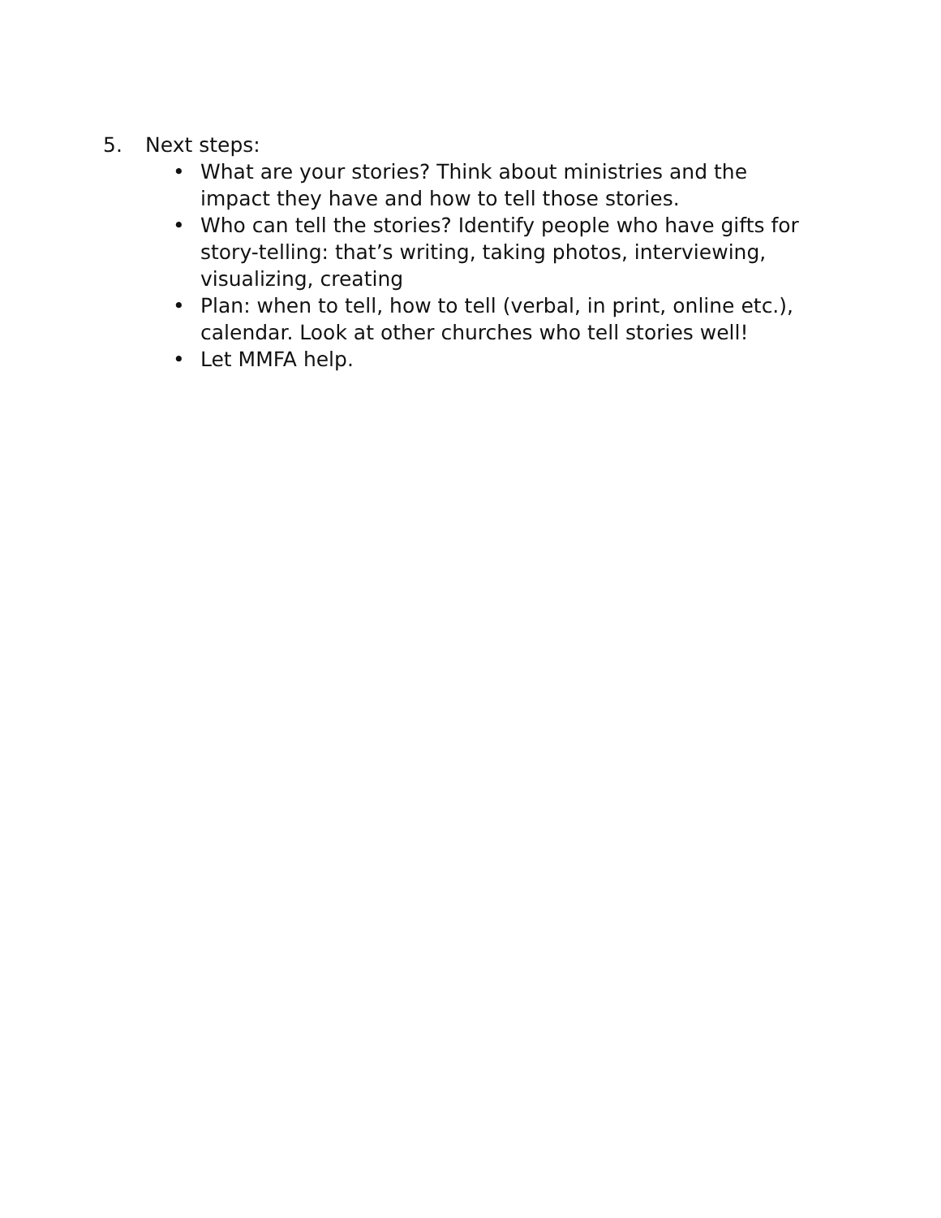5. Next steps:
• What are your stories? Think about ministries and the impact they have and how to tell those stories.
• Who can tell the stories? Identify people who have gifts for story-telling: that’s writing, taking photos, interviewing, visualizing, creating
• Plan: when to tell, how to tell (verbal, in print, online etc.), calendar. Look at other churches who tell stories well!
• Let MMFA help.